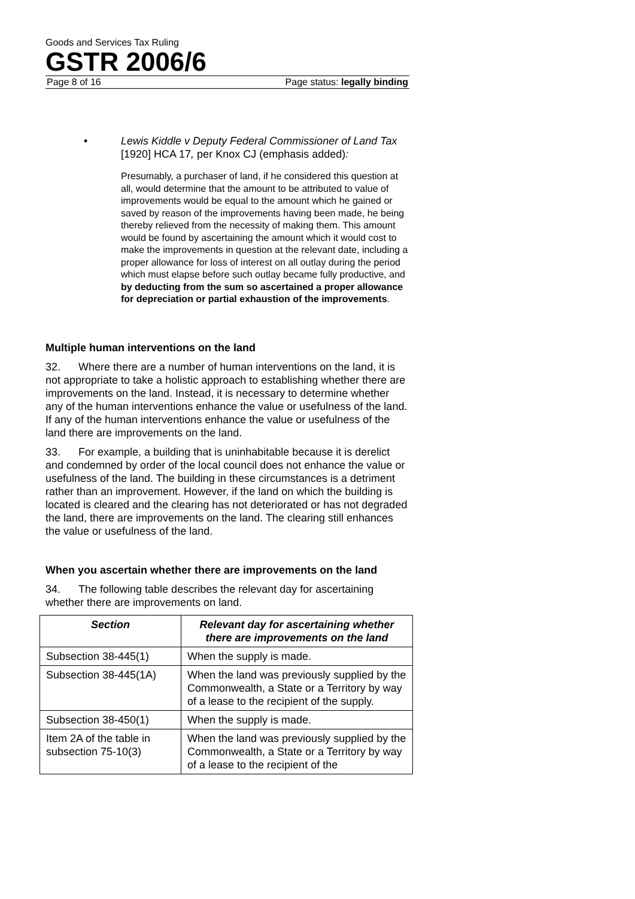Goods and Services Tax Ruling
GSTR 2006/6
Page 8 of 16 Page status: legally binding
• Lewis Kiddle v Deputy Federal Commissioner of Land Tax [1920] HCA 17, per Knox CJ (emphasis added):
Presumably, a purchaser of land, if he considered this question at all, would determine that the amount to be attributed to value of improvements would be equal to the amount which he gained or saved by reason of the improvements having been made, he being thereby relieved from the necessity of making them. This amount would be found by ascertaining the amount which it would cost to make the improvements in question at the relevant date, including a proper allowance for loss of interest on all outlay during the period which must elapse before such outlay became fully productive, and by deducting from the sum so ascertained a proper allowance for depreciation or partial exhaustion of the improvements.
Multiple human interventions on the land
32. Where there are a number of human interventions on the land, it is not appropriate to take a holistic approach to establishing whether there are improvements on the land. Instead, it is necessary to determine whether any of the human interventions enhance the value or usefulness of the land. If any of the human interventions enhance the value or usefulness of the land there are improvements on the land.
33. For example, a building that is uninhabitable because it is derelict and condemned by order of the local council does not enhance the value or usefulness of the land. The building in these circumstances is a detriment rather than an improvement. However, if the land on which the building is located is cleared and the clearing has not deteriorated or has not degraded the land, there are improvements on the land. The clearing still enhances the value or usefulness of the land.
When you ascertain whether there are improvements on the land
34. The following table describes the relevant day for ascertaining whether there are improvements on land.
| Section | Relevant day for ascertaining whether there are improvements on the land |
| --- | --- |
| Subsection 38-445(1) | When the supply is made. |
| Subsection 38-445(1A) | When the land was previously supplied by the Commonwealth, a State or a Territory by way of a lease to the recipient of the supply. |
| Subsection 38-450(1) | When the supply is made. |
| Item 2A of the table in subsection 75-10(3) | When the land was previously supplied by the Commonwealth, a State or a Territory by way of a lease to the recipient of the |